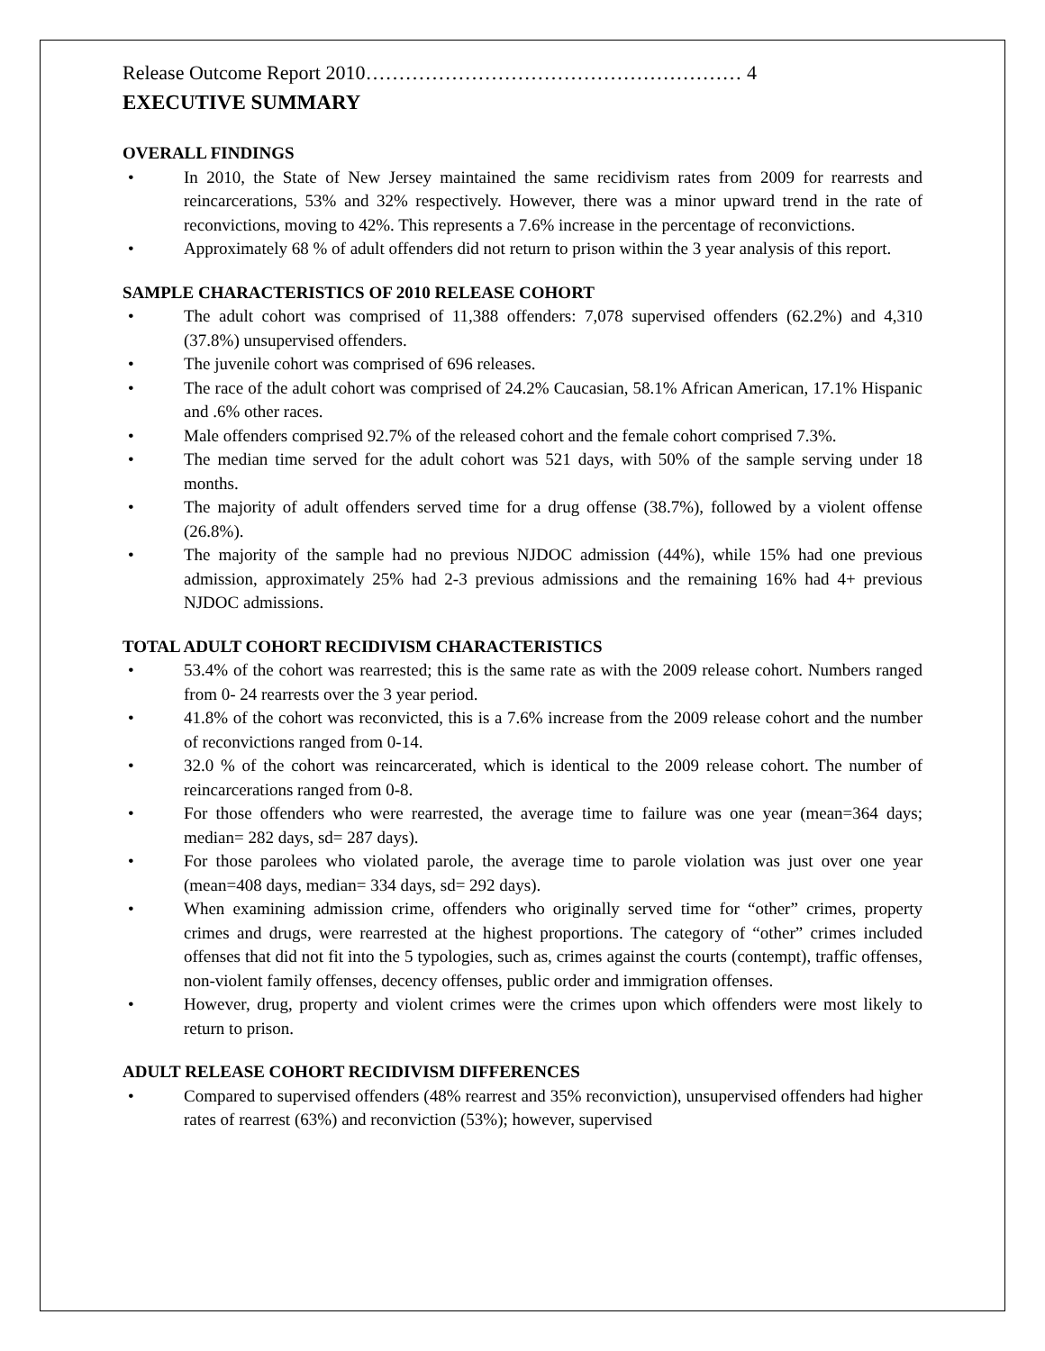Release Outcome Report 2010………………………………………………… 4
EXECUTIVE SUMMARY
OVERALL FINDINGS
• In 2010, the State of New Jersey maintained the same recidivism rates from 2009 for rearrests and reincarcerations, 53% and 32% respectively. However, there was a minor upward trend in the rate of reconvictions, moving to 42%. This represents a 7.6% increase in the percentage of reconvictions.
• Approximately 68 % of adult offenders did not return to prison within the 3 year analysis of this report.
SAMPLE CHARACTERISTICS OF 2010 RELEASE COHORT
• The adult cohort was comprised of 11,388 offenders: 7,078 supervised offenders (62.2%) and 4,310 (37.8%) unsupervised offenders.
• The juvenile cohort was comprised of 696 releases.
• The race of the adult cohort was comprised of 24.2% Caucasian, 58.1% African American, 17.1% Hispanic and .6% other races.
• Male offenders comprised 92.7% of the released cohort and the female cohort comprised 7.3%.
• The median time served for the adult cohort was 521 days, with 50% of the sample serving under 18 months.
• The majority of adult offenders served time for a drug offense (38.7%), followed by a violent offense (26.8%).
• The majority of the sample had no previous NJDOC admission (44%), while 15% had one previous admission, approximately 25% had 2-3 previous admissions and the remaining 16% had 4+ previous NJDOC admissions.
TOTAL ADULT COHORT RECIDIVISM CHARACTERISTICS
• 53.4% of the cohort was rearrested; this is the same rate as with the 2009 release cohort. Numbers ranged from 0- 24 rearrests over the 3 year period.
• 41.8% of the cohort was reconvicted, this is a 7.6% increase from the 2009 release cohort and the number of reconvictions ranged from 0-14.
• 32.0 % of the cohort was reincarcerated, which is identical to the 2009 release cohort. The number of reincarcerations ranged from 0-8.
• For those offenders who were rearrested, the average time to failure was one year (mean=364 days; median= 282 days, sd= 287 days).
• For those parolees who violated parole, the average time to parole violation was just over one year (mean=408 days, median= 334 days, sd= 292 days).
• When examining admission crime, offenders who originally served time for “other” crimes, property crimes and drugs, were rearrested at the highest proportions. The category of “other” crimes included offenses that did not fit into the 5 typologies, such as, crimes against the courts (contempt), traffic offenses, non-violent family offenses, decency offenses, public order and immigration offenses.
• However, drug, property and violent crimes were the crimes upon which offenders were most likely to return to prison.
ADULT RELEASE COHORT RECIDIVISM DIFFERENCES
• Compared to supervised offenders (48% rearrest and 35% reconviction), unsupervised offenders had higher rates of rearrest (63%) and reconviction (53%); however, supervised